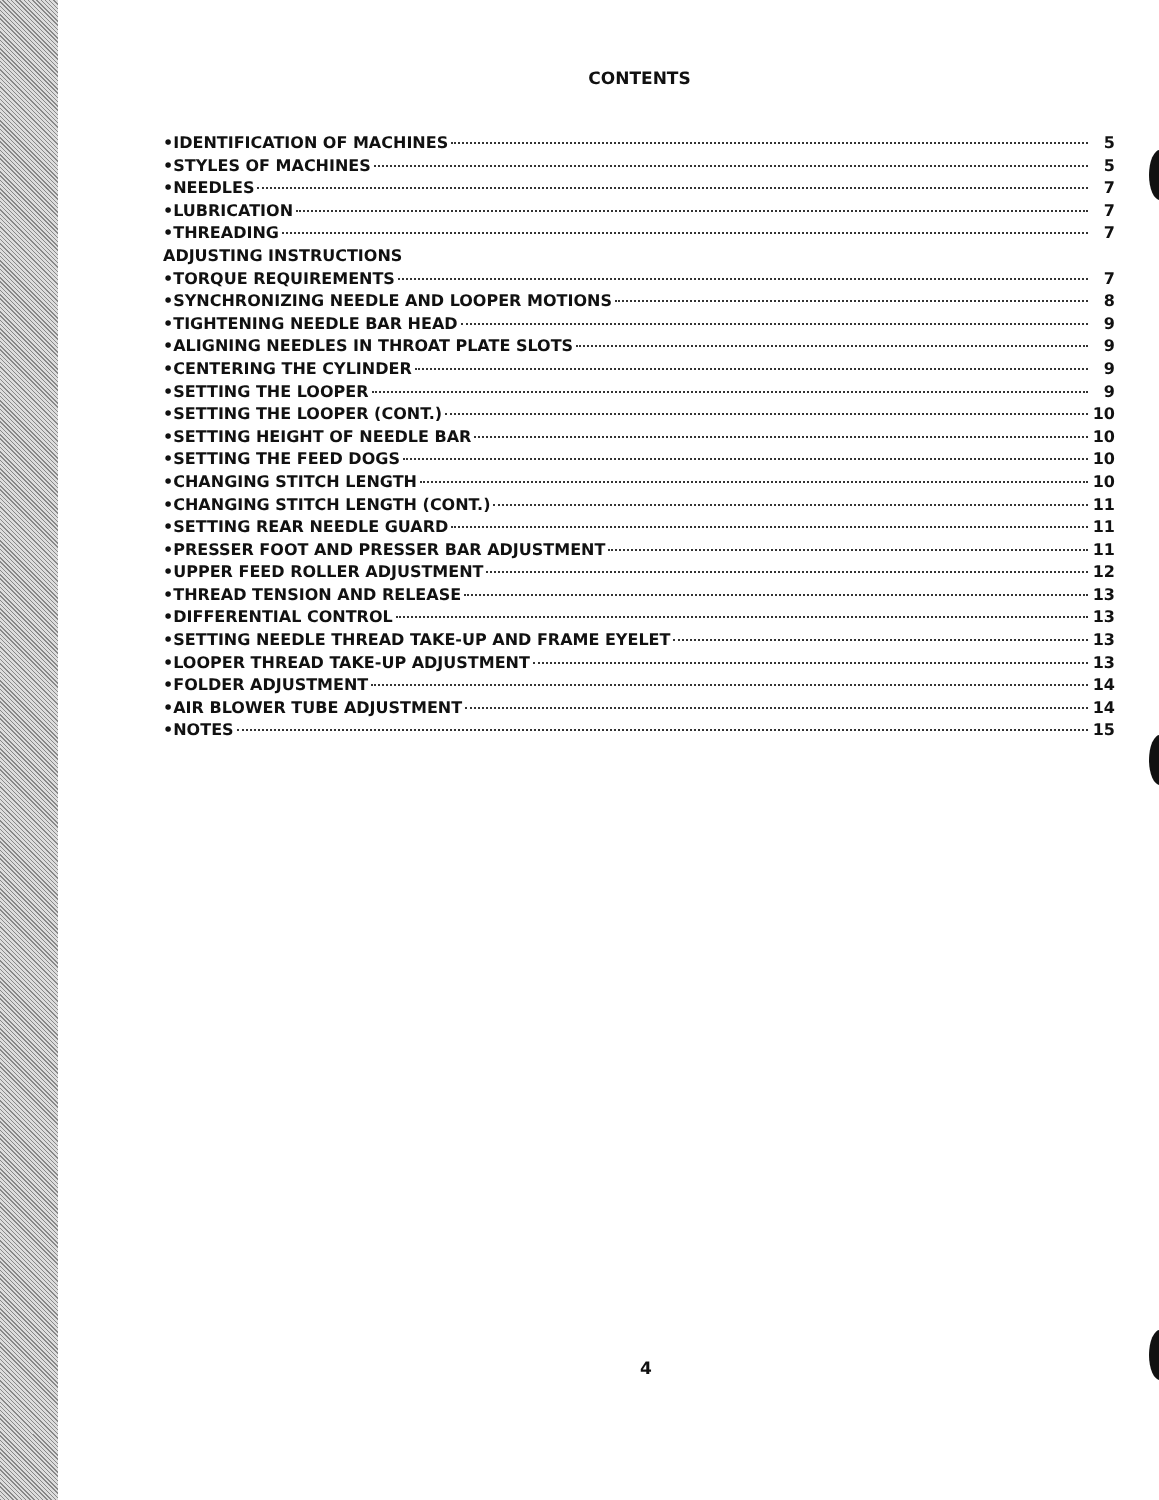CONTENTS
•IDENTIFICATION OF MACHINES 5
•STYLES OF MACHINES 5
•NEEDLES 7
•LUBRICATION 7
•THREADING 7
ADJUSTING INSTRUCTIONS
•TORQUE REQUIREMENTS 7
•SYNCHRONIZING NEEDLE AND LOOPER MOTIONS 8
•TIGHTENING NEEDLE BAR HEAD 9
•ALIGNING NEEDLES IN THROAT PLATE SLOTS 9
•CENTERING THE CYLINDER 9
•SETTING THE LOOPER 9
•SETTING THE LOOPER (CONT.) 10
•SETTING HEIGHT OF NEEDLE BAR 10
•SETTING THE FEED DOGS 10
•CHANGING STITCH LENGTH 10
•CHANGING STITCH LENGTH (CONT.) 11
•SETTING REAR NEEDLE GUARD 11
•PRESSER FOOT AND PRESSER BAR ADJUSTMENT 11
•UPPER FEED ROLLER ADJUSTMENT 12
•THREAD TENSION AND RELEASE 13
•DIFFERENTIAL CONTROL 13
•SETTING NEEDLE THREAD TAKE-UP AND FRAME EYELET 13
•LOOPER THREAD TAKE-UP ADJUSTMENT 13
•FOLDER ADJUSTMENT 14
•AIR BLOWER TUBE ADJUSTMENT 14
•NOTES 15
4